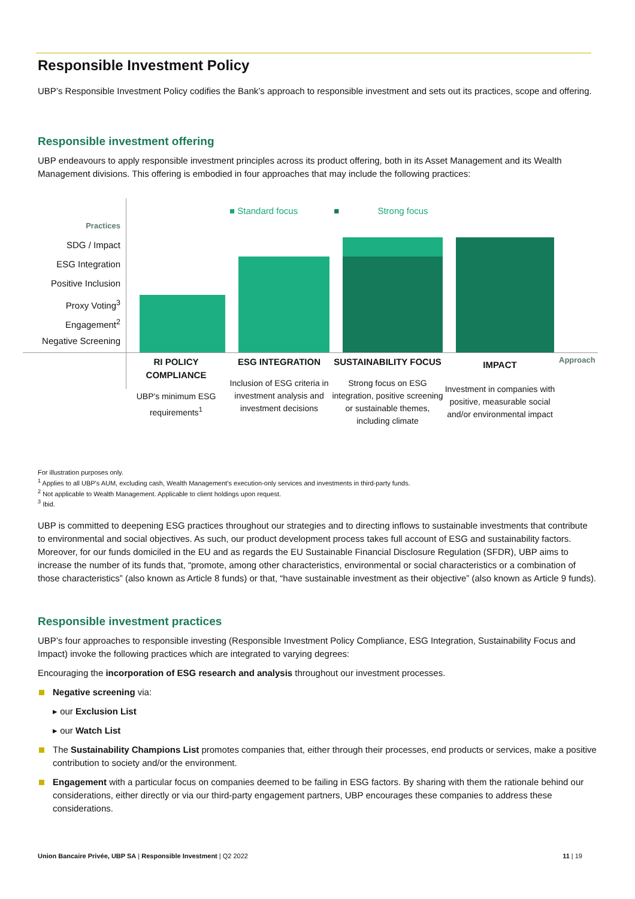Responsible Investment Policy
UBP’s Responsible Investment Policy codifies the Bank’s approach to responsible investment and sets out its practices, scope and offering.
Responsible investment offering
UBP endeavours to apply responsible investment principles across its product offering, both in its Asset Management and its Wealth Management divisions. This offering is embodied in four approaches that may include the following practices:
■ Standard focus ■ Strong focus
Practices
SDG / Impact
ESG Integration
Positive Inclusion
Proxy Voting<sup>3</sup>
Engagement<sup>2</sup>
Negative Screening
Approach
RI POLICY COMPLIANCE
UBP's minimum ESG requirements<sup>1</sup>
ESG INTEGRATION
Inclusion of ESG criteria in investment analysis and investment decisions
SUSTAINABILITY FOCUS
Strong focus on ESG integration, positive screening or sustainable themes, including climate
IMPACT
Investment in companies with positive, measurable social and/or environmental impact
For illustration purposes only.
<sup>1</sup> Applies to all UBP's AUM, excluding cash, Wealth Management's execution-only services and investments in third-party funds.
<sup>2</sup> Not applicable to Wealth Management. Applicable to client holdings upon request.
<sup>3</sup> Ibid.
UBP is committed to deepening ESG practices throughout our strategies and to directing inflows to sustainable investments that contribute to environmental and social objectives. As such, our product development process takes full account of ESG and sustainability factors. Moreover, for our funds domiciled in the EU and as regards the EU Sustainable Financial Disclosure Regulation (SFDR), UBP aims to increase the number of its funds that, “promote, among other characteristics, environmental or social characteristics or a combination of those characteristics” (also known as Article 8 funds) or that, “have sustainable investment as their objective” (also known as Article 9 funds).
Responsible investment practices
UBP’s four approaches to responsible investing (Responsible Investment Policy Compliance, ESG Integration, Sustainability Focus and Impact) invoke the following practices which are integrated to varying degrees:
Encouraging the incorporation of ESG research and analysis throughout our investment processes.
Negative screening via:
▸ our Exclusion List
▸ our Watch List
The Sustainability Champions List promotes companies that, either through their processes, end products or services, make a positive contribution to society and/or the environment.
Engagement with a particular focus on companies deemed to be failing in ESG factors. By sharing with them the rationale behind our considerations, either directly or via our third-party engagement partners, UBP encourages these companies to address these considerations.
Union Bancaire Privée, UBP SA | Responsible Investment | Q2 2022 11 | 19